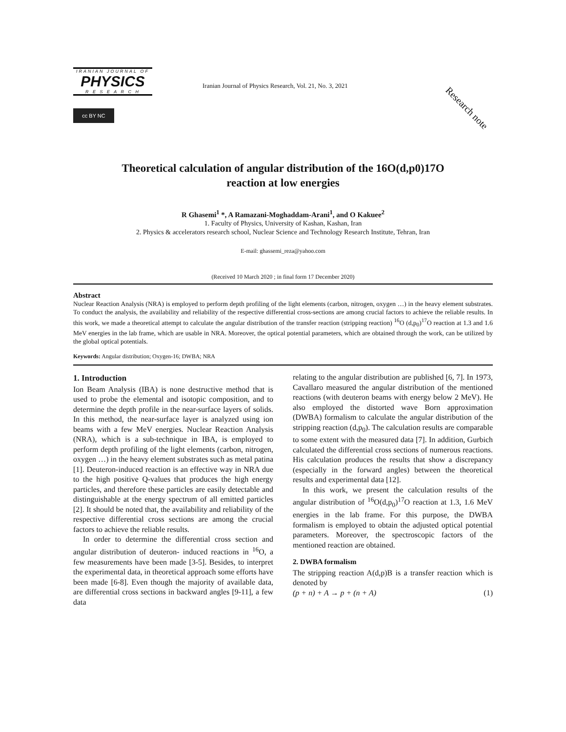IRANIAN JOURNAL OF
PHYSICS
R E S E A R C H
cc BY NC
Iranian Journal of Physics Research, Vol. 21, No. 3, 2021
Research note
Theoretical calculation of angular distribution of the 16O(d,p0)17O
reaction at low energies
R Ghasemi<sup>1</sup> *, A Ramazani-Moghaddam-Arani<sup>1</sup>, and O Kakuee<sup>2</sup>
1. Faculty of Physics, University of Kashan, Kashan, Iran
2. Physics & accelerators research school, Nuclear Science and Technology Research Institute, Tehran, Iran
E-mail: ghassemi_reza@yahoo.com
(Received 10 March 2020 ; in final form 17 December 2020)
Abstract
Nuclear Reaction Analysis (NRA) is employed to perform depth profiling of the light elements (carbon, nitrogen, oxygen …) in the heavy element substrates. To conduct the analysis, the availability and reliability of the respective differential cross-sections are among crucial factors to achieve the reliable results. In this work, we made a theoretical attempt to calculate the angular distribution of the transfer reaction (stripping reaction) <sup>16</sup>O (d,p<sub>0</sub>)<sup>17</sup>O reaction at 1.3 and 1.6 MeV energies in the lab frame, which are usable in NRA. Moreover, the optical potential parameters, which are obtained through the work, can be utilized by the global optical potentials.
Keywords: Angular distribution; Oxygen-16; DWBA; NRA
1. Introduction
Ion Beam Analysis (IBA) is none destructive method that is used to probe the elemental and isotopic composition, and to determine the depth profile in the near-surface layers of solids. In this method, the near-surface layer is analyzed using ion beams with a few MeV energies. Nuclear Reaction Analysis (NRA), which is a sub-technique in IBA, is employed to perform depth profiling of the light elements (carbon, nitrogen, oxygen …) in the heavy element substrates such as metal patina [1]. Deuteron-induced reaction is an effective way in NRA due to the high positive Q-values that produces the high energy particles, and therefore these particles are easily detectable and distinguishable at the energy spectrum of all emitted particles [2]. It should be noted that, the availability and reliability of the respective differential cross sections are among the crucial factors to achieve the reliable results.
In order to determine the differential cross section and angular distribution of deuteron- induced reactions in <sup>16</sup>O, a few measurements have been made [3-5]. Besides, to interpret the experimental data, in theoretical approach some efforts have been made [6-8]. Even though the majority of available data, are differential cross sections in backward angles [9-11], a few data
relating to the angular distribution are published [6, 7]. In 1973, Cavallaro measured the angular distribution of the mentioned reactions (with deuteron beams with energy below 2 MeV). He also employed the distorted wave Born approximation (DWBA) formalism to calculate the angular distribution of the stripping reaction (d,p<sub>0</sub>). The calculation results are comparable to some extent with the measured data [7]. In addition, Gurbich calculated the differential cross sections of numerous reactions. His calculation produces the results that show a discrepancy (especially in the forward angles) between the theoretical results and experimental data [12].
In this work, we present the calculation results of the angular distribution of <sup>16</sup>O(d,p<sub>0</sub>)<sup>17</sup>O reaction at 1.3, 1.6 MeV energies in the lab frame. For this purpose, the DWBA formalism is employed to obtain the adjusted optical potential parameters. Moreover, the spectroscopic factors of the mentioned reaction are obtained.
2. DWBA formalism
The stripping reaction A(d,p)B is a transfer reaction which is denoted by
(p + n) + A → p + (n + A) (1)